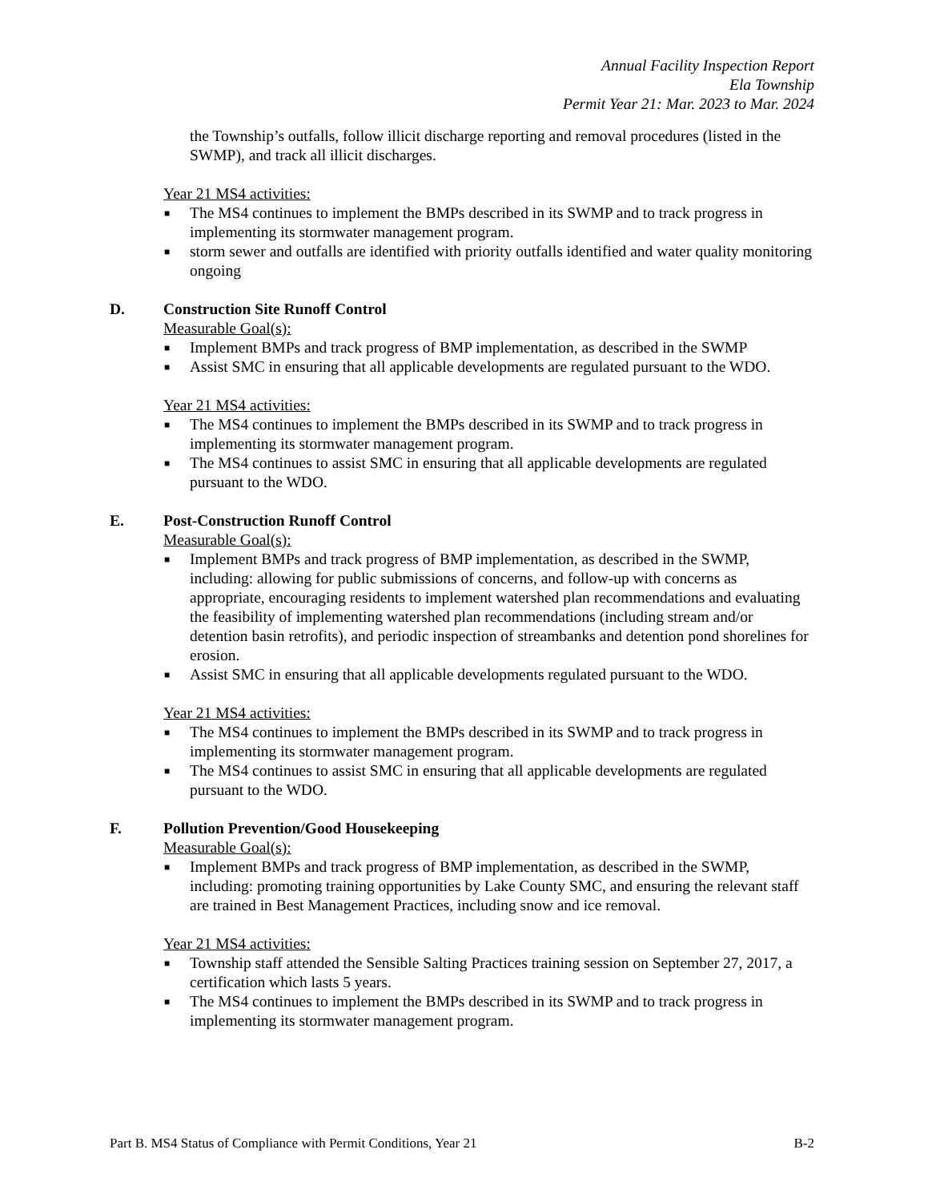Annual Facility Inspection Report
Ela Township
Permit Year 21: Mar. 2023 to Mar. 2024
the Township’s outfalls, follow illicit discharge reporting and removal procedures (listed in the SWMP), and track all illicit discharges.
Year 21 MS4 activities:
■ The MS4 continues to implement the BMPs described in its SWMP and to track progress in implementing its stormwater management program.
■ storm sewer and outfalls are identified with priority outfalls identified and water quality monitoring ongoing
D. Construction Site Runoff Control
Measurable Goal(s):
■ Implement BMPs and track progress of BMP implementation, as described in the SWMP
■ Assist SMC in ensuring that all applicable developments are regulated pursuant to the WDO.
Year 21 MS4 activities:
■ The MS4 continues to implement the BMPs described in its SWMP and to track progress in implementing its stormwater management program.
■ The MS4 continues to assist SMC in ensuring that all applicable developments are regulated pursuant to the WDO.
E. Post-Construction Runoff Control
Measurable Goal(s):
■ Implement BMPs and track progress of BMP implementation, as described in the SWMP, including: allowing for public submissions of concerns, and follow-up with concerns as appropriate, encouraging residents to implement watershed plan recommendations and evaluating the feasibility of implementing watershed plan recommendations (including stream and/or detention basin retrofits), and periodic inspection of streambanks and detention pond shorelines for erosion.
■ Assist SMC in ensuring that all applicable developments regulated pursuant to the WDO.
Year 21 MS4 activities:
■ The MS4 continues to implement the BMPs described in its SWMP and to track progress in implementing its stormwater management program.
■ The MS4 continues to assist SMC in ensuring that all applicable developments are regulated pursuant to the WDO.
F. Pollution Prevention/Good Housekeeping
Measurable Goal(s):
■ Implement BMPs and track progress of BMP implementation, as described in the SWMP, including: promoting training opportunities by Lake County SMC, and ensuring the relevant staff are trained in Best Management Practices, including snow and ice removal.
Year 21 MS4 activities:
■ Township staff attended the Sensible Salting Practices training session on September 27, 2017, a certification which lasts 5 years.
■ The MS4 continues to implement the BMPs described in its SWMP and to track progress in implementing its stormwater management program.
Part B. MS4 Status of Compliance with Permit Conditions, Year 21 B-2